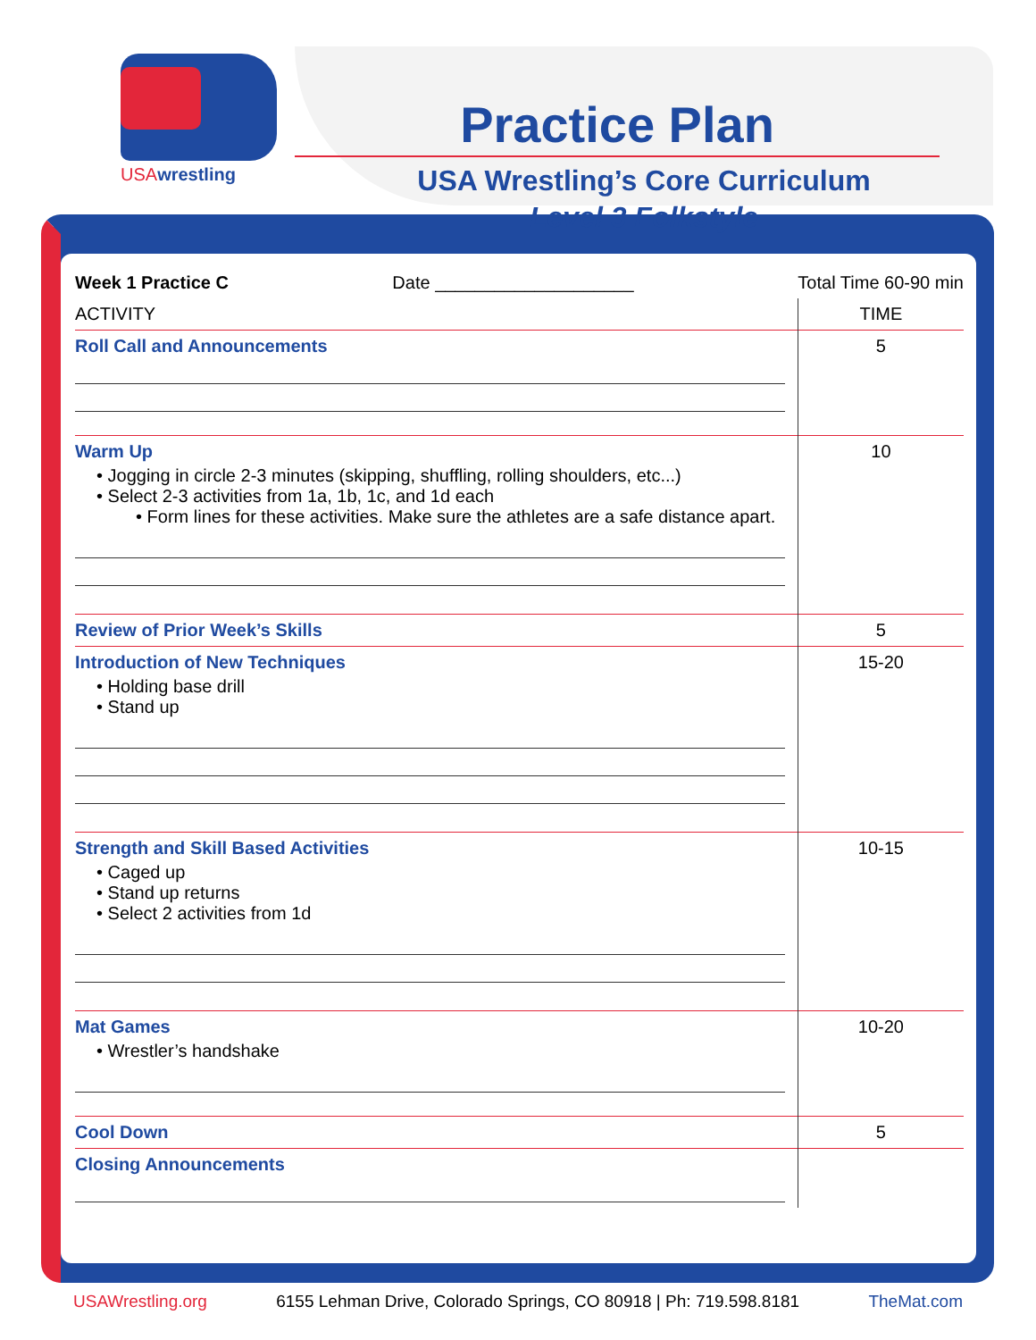USAwrestling
Practice Plan
USA Wrestling’s Core Curriculum
Level 3 Folkstyle
| Week 1 Practice C Date ____________________ | Total Time 60-90 min |
| ACTIVITY | TIME |
| Roll Call and Announcements | 5 |
| Warm Up • Jogging in circle 2-3 minutes (skipping, shuffling, rolling shoulders, etc...) • Select 2-3 activities from 1a, 1b, 1c, and 1d each • Form lines for these activities. Make sure the athletes are a safe distance apart. | 10 |
| Review of Prior Week’s Skills | 5 |
| Introduction of New Techniques • Holding base drill • Stand up | 15-20 |
| Strength and Skill Based Activities • Caged up • Stand up returns • Select 2 activities from 1d | 10-15 |
| Mat Games • Wrestler’s handshake | 10-20 |
| Cool Down | 5 |
| Closing Announcements | |
USAWrestling.org 6155 Lehman Drive, Colorado Springs, CO 80918 | Ph: 719.598.8181 TheMat.com